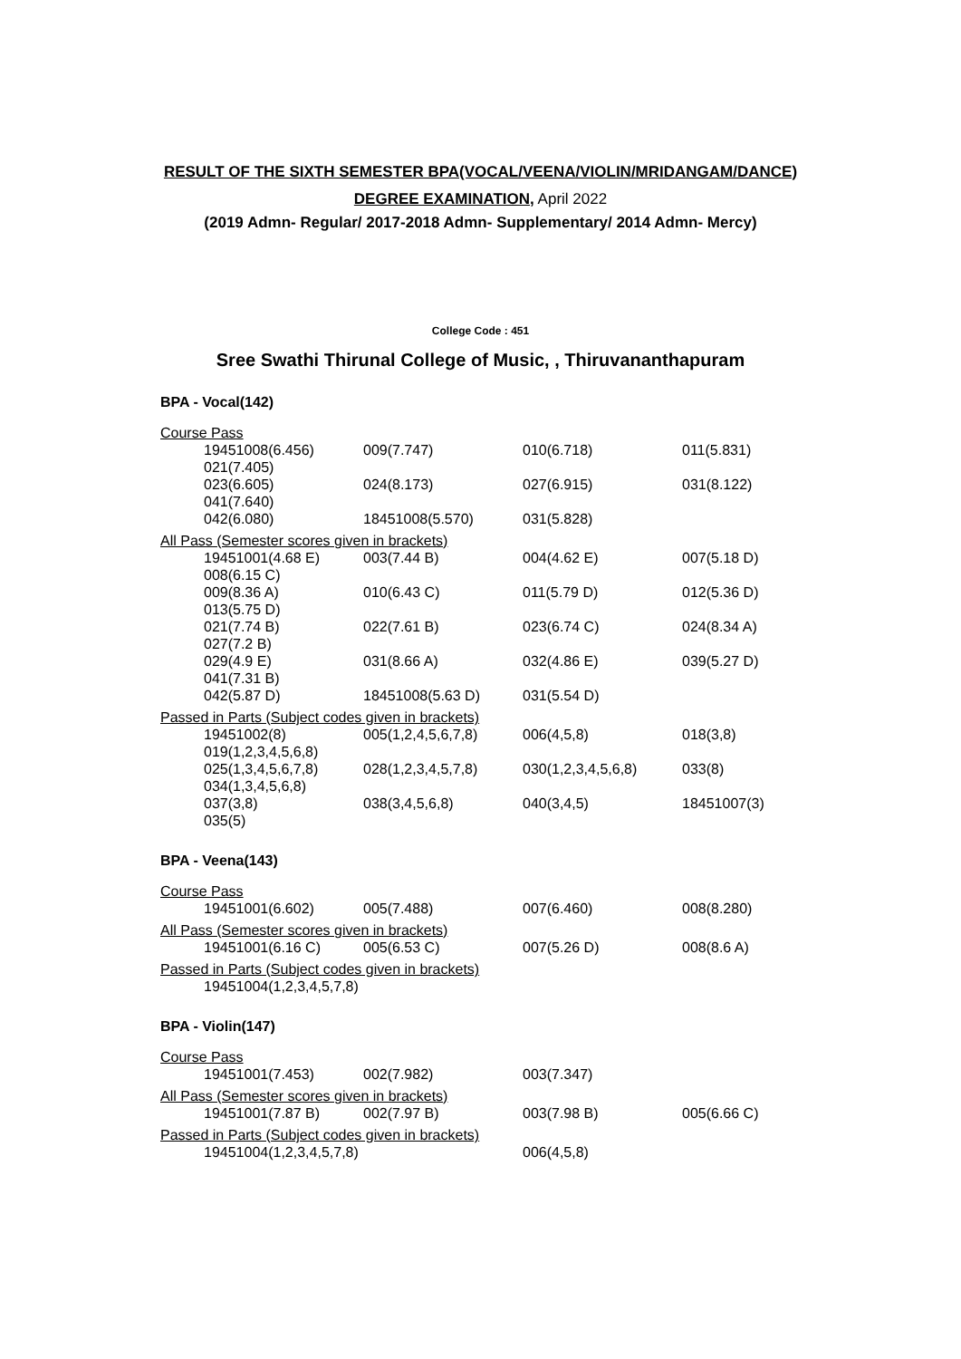RESULT OF THE SIXTH SEMESTER BPA(VOCAL/VEENA/VIOLIN/MRIDANGAM/DANCE)
DEGREE EXAMINATION, April 2022
(2019 Admn- Regular/ 2017-2018 Admn- Supplementary/ 2014 Admn- Mercy)
College Code : 451
Sree Swathi Thirunal College of Music, , Thiruvananthapuram
BPA - Vocal(142)
Course Pass
| 19451008(6.456) | 009(7.747) | 010(6.718) | 011(5.831) |
| 021(7.405) | | | |
| 023(6.605) | 024(8.173) | 027(6.915) | 031(8.122) |
| 041(7.640) | | | |
| 042(6.080) | 18451008(5.570) | 031(5.828) | |
All Pass (Semester scores given in brackets)
| 19451001(4.68 E) | 003(7.44 B) | 004(4.62 E) | 007(5.18 D) |
| 008(6.15 C) | | | |
| 009(8.36 A) | 010(6.43 C) | 011(5.79 D) | 012(5.36 D) |
| 013(5.75 D) | | | |
| 021(7.74 B) | 022(7.61 B) | 023(6.74 C) | 024(8.34 A) |
| 027(7.2 B) | | | |
| 029(4.9 E) | 031(8.66 A) | 032(4.86 E) | 039(5.27 D) |
| 041(7.31 B) | | | |
| 042(5.87 D) | 18451008(5.63 D) | 031(5.54 D) | |
Passed in Parts (Subject codes given in brackets)
| 19451002(8) | 005(1,2,4,5,6,7,8) | 006(4,5,8) | 018(3,8) |
| 019(1,2,3,4,5,6,8) | | | |
| 025(1,3,4,5,6,7,8) | 028(1,2,3,4,5,7,8) | 030(1,2,3,4,5,6,8) | 033(8) |
| 034(1,3,4,5,6,8) | | | |
| 037(3,8) | 038(3,4,5,6,8) | 040(3,4,5) | 18451007(3) |
| 035(5) | | | |
BPA - Veena(143)
Course Pass
| 19451001(6.602) | 005(7.488) | 007(6.460) | 008(8.280) |
All Pass (Semester scores given in brackets)
| 19451001(6.16 C) | 005(6.53 C) | 007(5.26 D) | 008(8.6 A) |
Passed in Parts (Subject codes given in brackets)
| 19451004(1,2,3,4,5,7,8) |
BPA - Violin(147)
Course Pass
| 19451001(7.453) | 002(7.982) | 003(7.347) | |
All Pass (Semester scores given in brackets)
| 19451001(7.87 B) | 002(7.97 B) | 003(7.98 B) | 005(6.66 C) |
Passed in Parts (Subject codes given in brackets)
| 19451004(1,2,3,4,5,7,8) | 006(4,5,8) | |